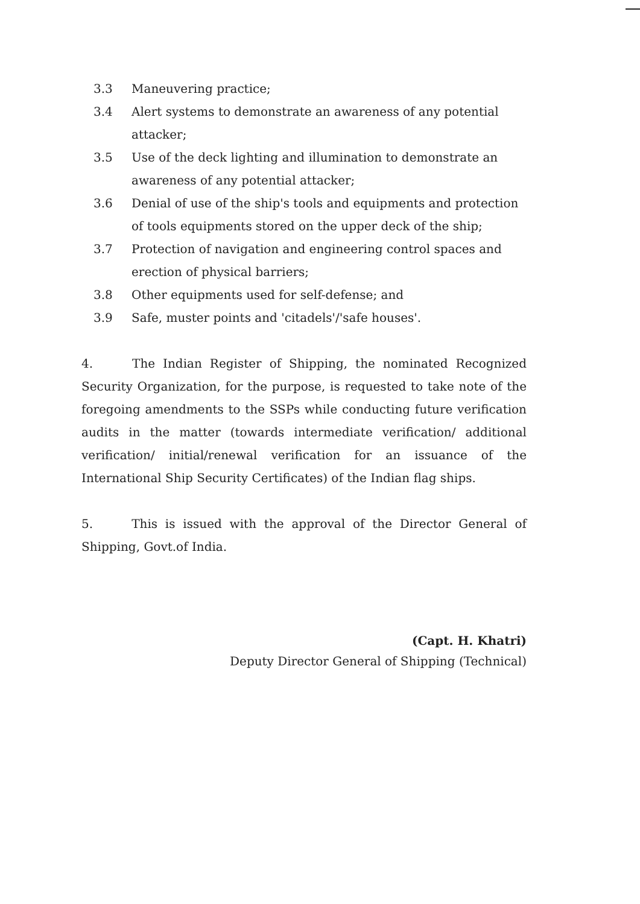3.3 Maneuvering practice;
3.4 Alert systems to demonstrate an awareness of any potential attacker;
3.5 Use of the deck lighting and illumination to demonstrate an awareness of any potential attacker;
3.6 Denial of use of the ship's tools and equipments and protection of tools equipments stored on the upper deck of the ship;
3.7 Protection of navigation and engineering control spaces and erection of physical barriers;
3.8 Other equipments used for self-defense; and
3.9 Safe, muster points and 'citadels'/'safe houses'.
4. The Indian Register of Shipping, the nominated Recognized Security Organization, for the purpose, is requested to take note of the foregoing amendments to the SSPs while conducting future verification audits in the matter (towards intermediate verification/ additional verification/ initial/renewal verification for an issuance of the International Ship Security Certificates) of the Indian flag ships.
5. This is issued with the approval of the Director General of Shipping, Govt.of India.
(Capt. H. Khatri)
Deputy Director General of Shipping (Technical)